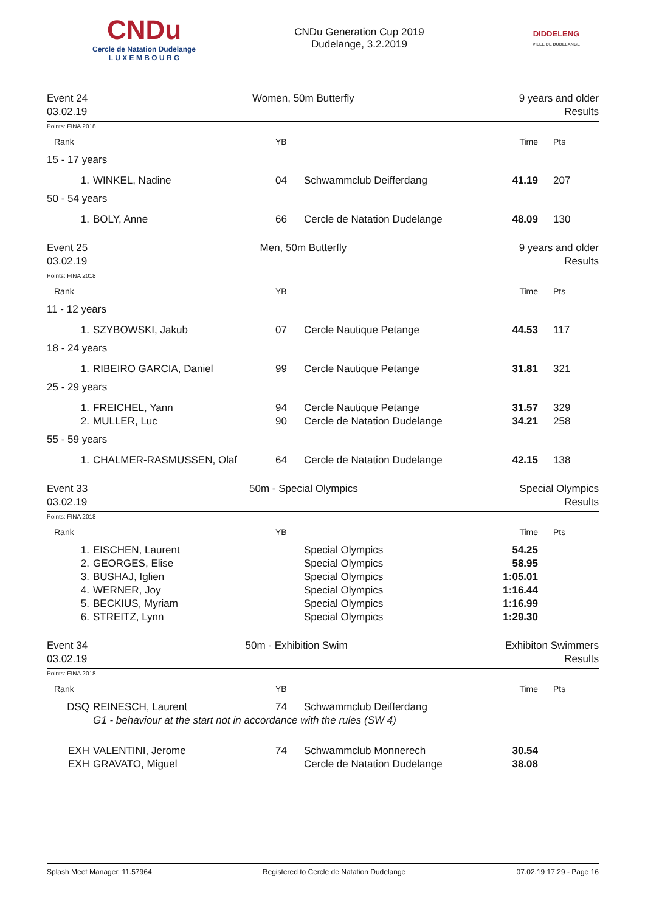CNDu
Cercle de Natation Dudelange
L U X E M B O U R G
CNDu Generation Cup 2019
Dudelange, 3.2.2019
DIDDELENG
VILLE DE DUDELANGE
Event 24
03.02.19
Women, 50m Butterfly 9 years and older
Results
Points: FINA 2018
| Rank | | YB | | Time | Pts |
| 15 - 17 years | | | | | |
| 1. | WINKEL, Nadine | 04 | Schwammclub Deifferdang | 41.19 | 207 |
| 50 - 54 years | | | | | |
| 1. | BOLY, Anne | 66 | Cercle de Natation Dudelange | 48.09 | 130 |
Event 25
03.02.19
Men, 50m Butterfly 9 years and older
Results
Points: FINA 2018
| Rank | | YB | | Time | Pts |
| 11 - 12 years | | | | | |
| 1. | SZYBOWSKI, Jakub | 07 | Cercle Nautique Petange | 44.53 | 117 |
| 18 - 24 years | | | | | |
| 1. | RIBEIRO GARCIA, Daniel | 99 | Cercle Nautique Petange | 31.81 | 321 |
| 25 - 29 years | | | | | |
| 1. | FREICHEL, Yann | 94 | Cercle Nautique Petange | 31.57 | 329 |
| 2. | MULLER, Luc | 90 | Cercle de Natation Dudelange | 34.21 | 258 |
| 55 - 59 years | | | | | |
| 1. | CHALMER-RASMUSSEN, Olaf | 64 | Cercle de Natation Dudelange | 42.15 | 138 |
Event 33
03.02.19
50m - Special Olympics Special Olympics
Results
Points: FINA 2018
| Rank | | YB | | Time | Pts |
| 1. | EISCHEN, Laurent | | Special Olympics | 54.25 | |
| 2. | GEORGES, Elise | | Special Olympics | 58.95 | |
| 3. | BUSHAJ, Iglien | | Special Olympics | 1:05.01 | |
| 4. | WERNER, Joy | | Special Olympics | 1:16.44 | |
| 5. | BECKIUS, Myriam | | Special Olympics | 1:16.99 | |
| 6. | STREITZ, Lynn | | Special Olympics | 1:29.30 | |
Event 34
03.02.19
50m - Exhibition Swim Exhibiton Swimmers
Results
Points: FINA 2018
| Rank | | YB | | Time | Pts |
| DSQ | REINESCH, Laurent | 74 | Schwammclub Deifferdang | | |
| | G1 - behaviour at the start not in accordance with the rules (SW 4) | | | | |
| EXH | VALENTINI, Jerome | 74 | Schwammclub Monnerech | 30.54 | |
| EXH | GRAVATO, Miguel | | Cercle de Natation Dudelange | 38.08 | |
Splash Meet Manager, 11.57964 Registered to Cercle de Natation Dudelange 07.02.19 17:29 - Page 16